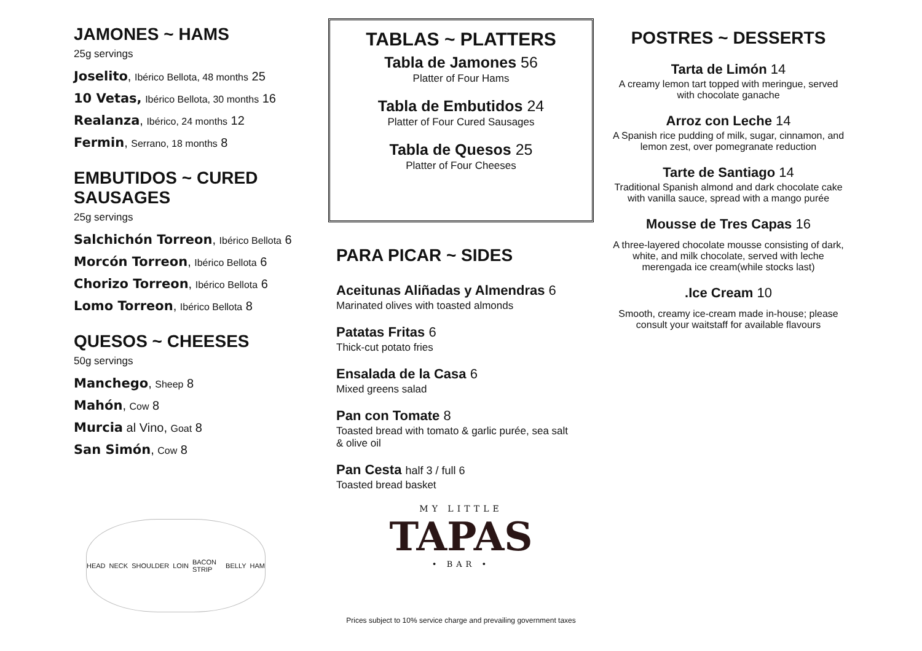JAMONES ~ HAMS
25g servings
Joselito, Ibérico Bellota, 48 months 25
10 Vetas, Ibérico Bellota, 30 months 16
Realanza, Ibérico, 24 months 12
Fermin, Serrano, 18 months 8
EMBUTIDOS ~ CURED SAUSAGES
25g servings
Salchichón Torreon, Ibérico Bellota 6
Morcón Torreon, Ibérico Bellota 6
Chorizo Torreon, Ibérico Bellota 6
Lomo Torreon, Ibérico Bellota 8
QUESOS ~ CHEESES
50g servings
Manchego, Sheep 8
Mahón, Cow 8
Murcia al Vino, Goat 8
San Simón, Cow 8
HEAD NECK SHOULDER LOIN BACON STRIP BELLY HAM
TABLAS ~ PLATTERS
Tabla de Jamones 56
Platter of Four Hams
Tabla de Embutidos 24
Platter of Four Cured Sausages
Tabla de Quesos 25
Platter of Four Cheeses
PARA PICAR ~ SIDES
Aceitunas Aliñadas y Almendras 6
Marinated olives with toasted almonds
Patatas Fritas 6
Thick-cut potato fries
Ensalada de la Casa 6
Mixed greens salad
Pan con Tomate 8
Toasted bread with tomato & garlic purée, sea salt & olive oil
Pan Cesta half 3 / full 6
Toasted bread basket
MY LITTLE
TAPAS
• BAR •
Prices subject to 10% service charge and prevailing government taxes
POSTRES ~ DESSERTS
Tarta de Limón 14
A creamy lemon tart topped with meringue, served with chocolate ganache
Arroz con Leche 14
A Spanish rice pudding of milk, sugar, cinnamon, and lemon zest, over pomegranate reduction
Tarte de Santiago 14
Traditional Spanish almond and dark chocolate cake with vanilla sauce, spread with a mango purée
Mousse de Tres Capas 16
A three-layered chocolate mousse consisting of dark, white, and milk chocolate, served with leche merengada ice cream(while stocks last)
.Ice Cream 10
Smooth, creamy ice-cream made in-house; please consult your waitstaff for available flavours